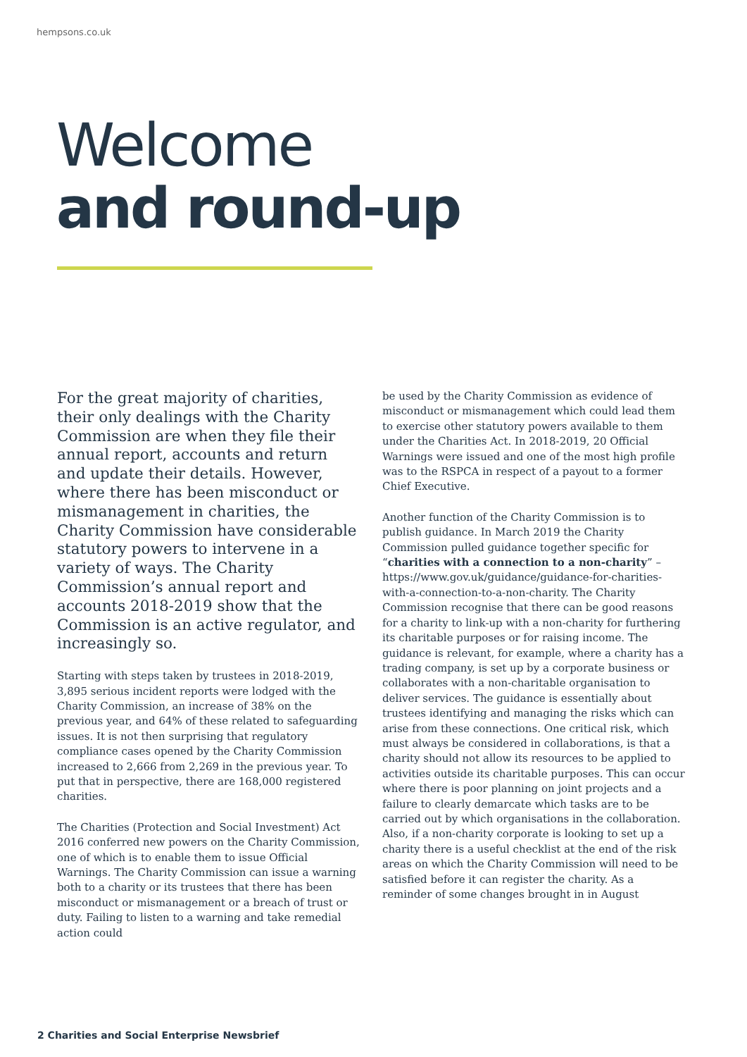hempsons.co.uk
Welcome
and round-up
For the great majority of charities, their only dealings with the Charity Commission are when they file their annual report, accounts and return and update their details. However, where there has been misconduct or mismanagement in charities, the Charity Commission have considerable statutory powers to intervene in a variety of ways. The Charity Commission’s annual report and accounts 2018-2019 show that the Commission is an active regulator, and increasingly so.
Starting with steps taken by trustees in 2018-2019, 3,895 serious incident reports were lodged with the Charity Commission, an increase of 38% on the previous year, and 64% of these related to safeguarding issues. It is not then surprising that regulatory compliance cases opened by the Charity Commission increased to 2,666 from 2,269 in the previous year. To put that in perspective, there are 168,000 registered charities.
The Charities (Protection and Social Investment) Act 2016 conferred new powers on the Charity Commission, one of which is to enable them to issue Official Warnings. The Charity Commission can issue a warning both to a charity or its trustees that there has been misconduct or mismanagement or a breach of trust or duty. Failing to listen to a warning and take remedial action could
be used by the Charity Commission as evidence of misconduct or mismanagement which could lead them to exercise other statutory powers available to them under the Charities Act. In 2018-2019, 20 Official Warnings were issued and one of the most high profile was to the RSPCA in respect of a payout to a former Chief Executive.
Another function of the Charity Commission is to publish guidance. In March 2019 the Charity Commission pulled guidance together specific for “charities with a connection to a non-charity” – https://www.gov.uk/guidance/guidance-for-charities-with-a-connection-to-a-non-charity. The Charity Commission recognise that there can be good reasons for a charity to link-up with a non-charity for furthering its charitable purposes or for raising income. The guidance is relevant, for example, where a charity has a trading company, is set up by a corporate business or collaborates with a non-charitable organisation to deliver services. The guidance is essentially about trustees identifying and managing the risks which can arise from these connections. One critical risk, which must always be considered in collaborations, is that a charity should not allow its resources to be applied to activities outside its charitable purposes. This can occur where there is poor planning on joint projects and a failure to clearly demarcate which tasks are to be carried out by which organisations in the collaboration. Also, if a non-charity corporate is looking to set up a charity there is a useful checklist at the end of the risk areas on which the Charity Commission will need to be satisfied before it can register the charity. As a reminder of some changes brought in in August
2 Charities and Social Enterprise Newsbrief